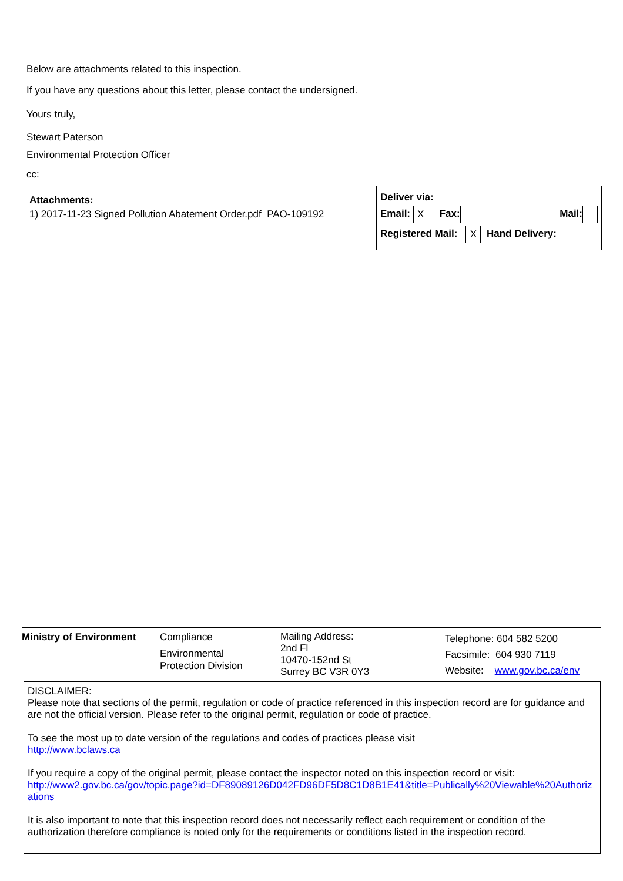Below are attachments related to this inspection.
If you have any questions about this letter, please contact the undersigned.
Yours truly,
Stewart Paterson
Environmental Protection Officer
cc:
Attachments:
1) 2017-11-23 Signed Pollution Abatement Order.pdf PAO-109192
Deliver via:
Email: X Fax: Mail:
Registered Mail: X Hand Delivery:
| Ministry of Environment | Compliance Environmental Protection Division | Mailing Address: 2nd Fl 10470-152nd St Surrey BC V3R 0Y3 | Telephone: 604 582 5200 Facsimile: 604 930 7119 Website: www.gov.bc.ca/env |
DISCLAIMER:
Please note that sections of the permit, regulation or code of practice referenced in this inspection record are for guidance and are not the official version. Please refer to the original permit, regulation or code of practice.
To see the most up to date version of the regulations and codes of practices please visit
http://www.bclaws.ca
If you require a copy of the original permit, please contact the inspector noted on this inspection record or visit:
http://www2.gov.bc.ca/gov/topic.page?id=DF89089126D042FD96DF5D8C1D8B1E41&title=Publically%20Viewable%20Authorizations
It is also important to note that this inspection record does not necessarily reflect each requirement or condition of the authorization therefore compliance is noted only for the requirements or conditions listed in the inspection record.